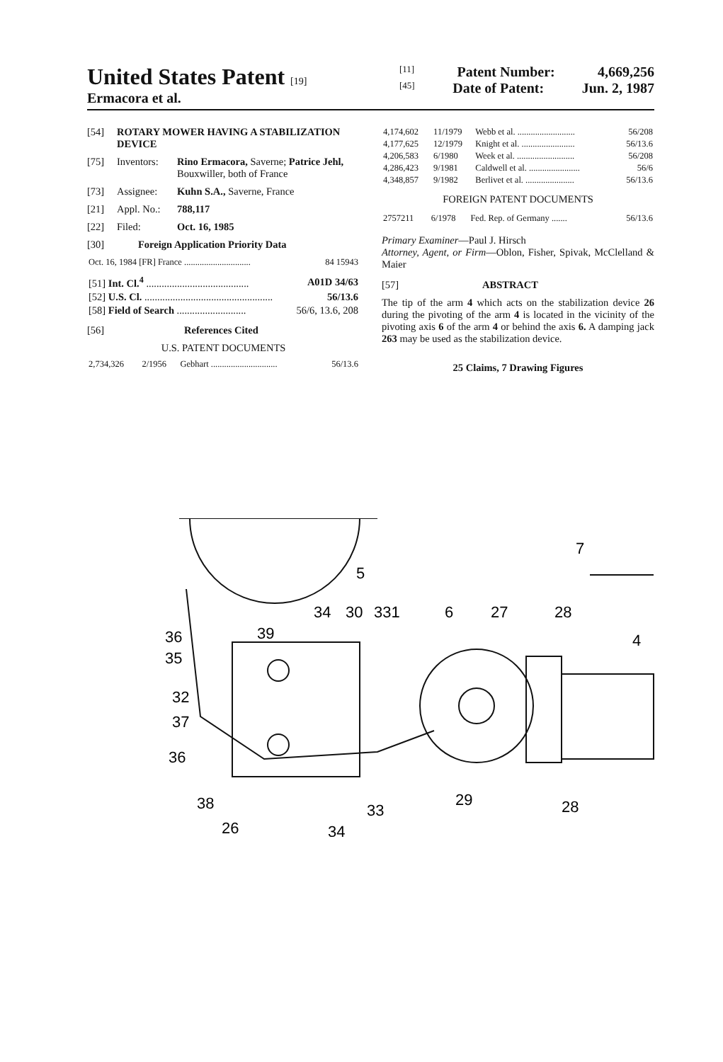United States Patent [19]
Ermacora et al.
[11] Patent Number: 4,669,256
[45] Date of Patent: Jun. 2, 1987
[54] ROTARY MOWER HAVING A STABILIZATION DEVICE
[75] Inventors: Rino Ermacora, Saverne; Patrice Jehl, Bouxwiller, both of France
[73] Assignee: Kuhn S.A., Saverne, France
[21] Appl. No.: 788,117
[22] Filed: Oct. 16, 1985
[30] Foreign Application Priority Data
| Oct. 16, 1984 [FR] France .............................. | 84 15943 |
| [51] Int. Cl.<sup>4</sup> ........................................ | A01D 34/63 |
| [52] U.S. Cl. .................................................. | 56/13.6 |
| [58] Field of Search ........................... | 56/6, 13.6, 208 |
[56] References Cited
U.S. PATENT DOCUMENTS
| 2,734,326 | 2/1956 | Gebhart .............................. | 56/13.6 |
| 4,174,602 | 11/1979 | Webb et al. .......................... | 56/208 |
| 4,177,625 | 12/1979 | Knight et al. ........................ | 56/13.6 |
| 4,206,583 | 6/1980 | Week et al. .......................... | 56/208 |
| 4,286,423 | 9/1981 | Caldwell et al. ....................... | 56/6 |
| 4,348,857 | 9/1982 | Berlivet et al. ...................... | 56/13.6 |
FOREIGN PATENT DOCUMENTS
| 2757211 | 6/1978 | Fed. Rep. of Germany ....... | 56/13.6 |
Primary Examiner—Paul J. Hirsch
Attorney, Agent, or Firm—Oblon, Fisher, Spivak, McClelland & Maier
[57] ABSTRACT
The tip of the arm 4 which acts on the stabilization device 26 during the pivoting of the arm 4 is located in the vicinity of the pivoting axis 6 of the arm 4 or behind the axis 6. A damping jack 263 may be used as the stabilization device.
25 Claims, 7 Drawing Figures
5
7
34
30
331
6
27
28
4
36
35
32
37
36
39
38
26
34
33
29
28